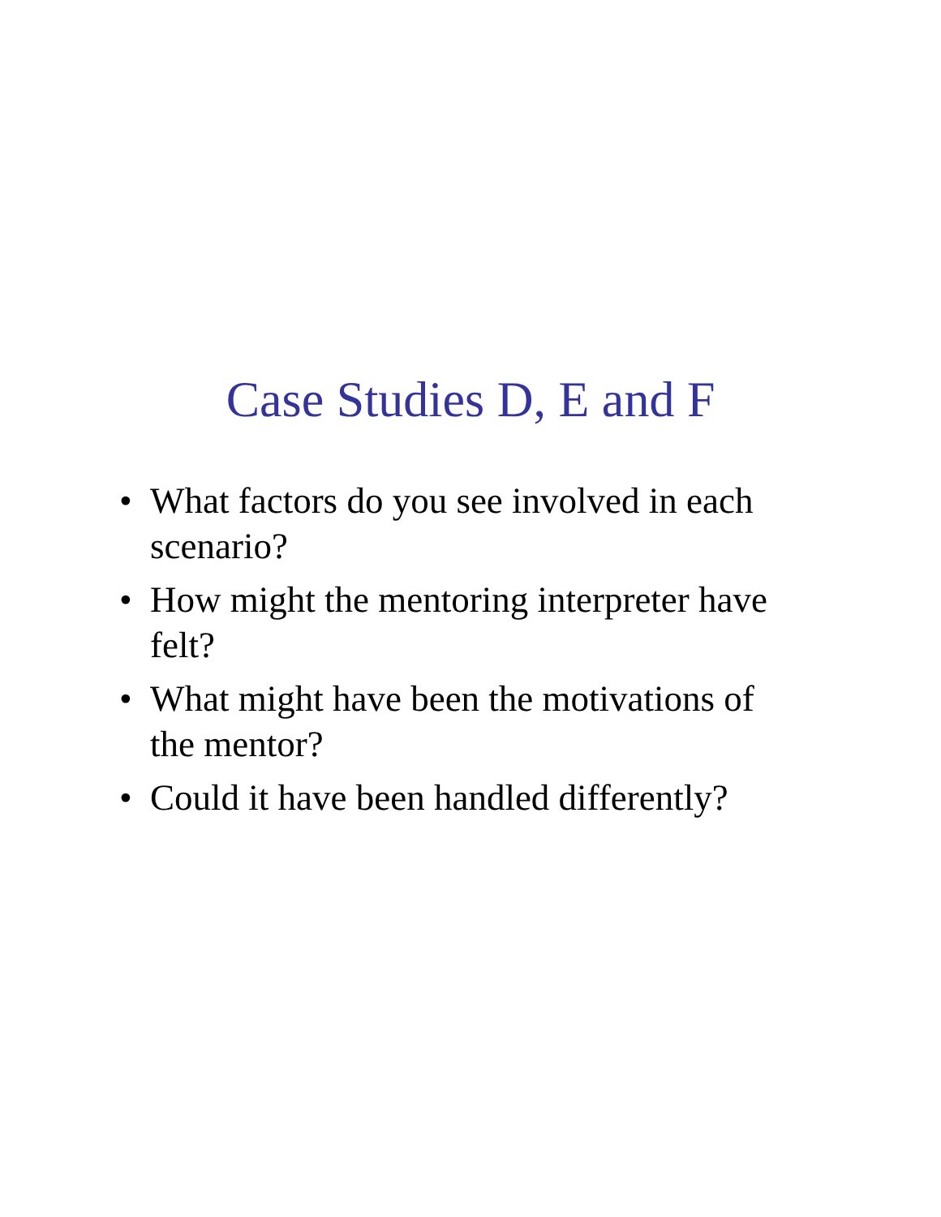Case Studies D, E and F
• What factors do you see involved in each scenario?
• How might the mentoring interpreter have felt?
• What might have been the motivations of the mentor?
• Could it have been handled differently?